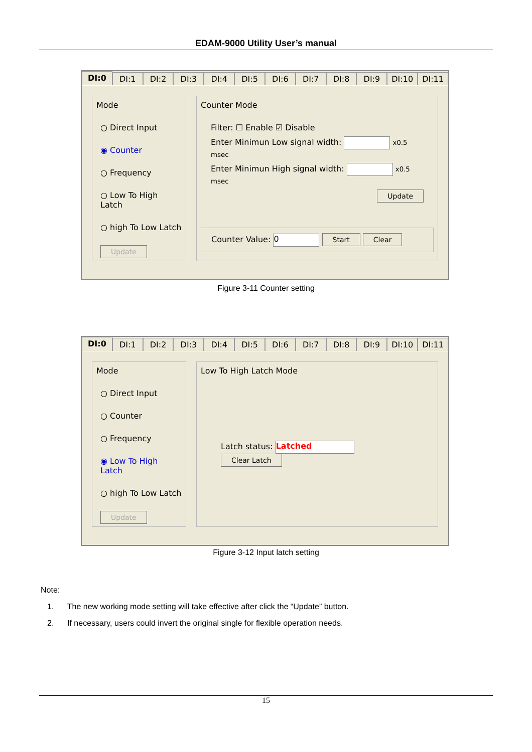EDAM-9000 Utility User’s manual
DI:0 DI:1 DI:2 DI:3 DI:4 DI:5 DI:6 DI:7 DI:8 DI:9 DI:10 DI:11
Mode
○ Direct Input
◉ Counter
○ Frequency
○ Low To High Latch
○ high To Low Latch
Update
Counter Mode
Filter: ☐ Enable ☑ Disable
Enter Minimun Low signal width: x0.5 msec
Enter Minimun High signal width: x0.5 msec
Update
Counter Value: 0 Start Clear
Figure 3-11 Counter setting
DI:0 DI:1 DI:2 DI:3 DI:4 DI:5 DI:6 DI:7 DI:8 DI:9 DI:10 DI:11
Mode
○ Direct Input
○ Counter
○ Frequency
◉ Low To High Latch
○ high To Low Latch
Update
Low To High Latch Mode
Latch status: Latched Clear Latch
Figure 3-12 Input latch setting
Note:
1. The new working mode setting will take effective after click the “Update” button.
2. If necessary, users could invert the original single for flexible operation needs.
15